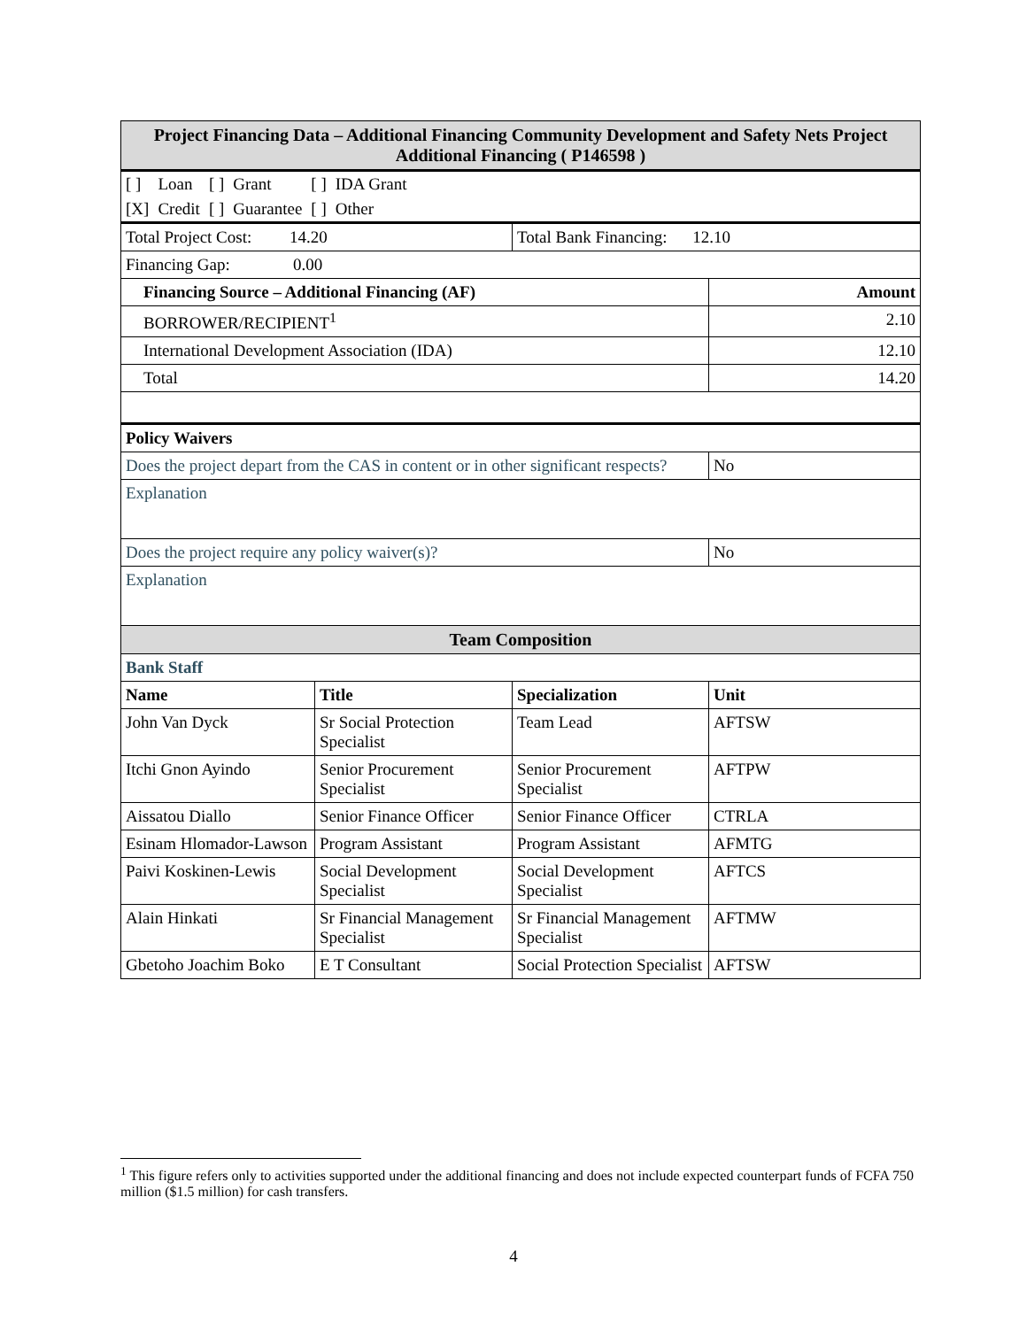| Project Financing Data – Additional Financing Community Development and Safety Nets Project Additional Financing ( P146598 ) | | | |
| / [ ] / Loan / [ ] / Grant / [ ] / IDA Grant / / [X] / Credit / [ ] / Guarantee / [ ] / Other / | | | |
| Total Project Cost: 14.20 | | Total Bank Financing: 12.10 | |
| Financing Gap: 0.00 | | | |
| Financing Source – Additional Financing (AF) | | | Amount |
| BORROWER/RECIPIENT<sup>1</sup> | | | 2.10 |
| International Development Association (IDA) | | | 12.10 |
| Total | | | 14.20 |
| Policy Waivers | | | |
| Does the project depart from the CAS in content or in other significant respects? | | | No |
| Explanation | | | |
| Does the project require any policy waiver(s)? | | | No |
| Explanation | | | |
| Team Composition | | | |
| Bank Staff | | | |
| Name | Title | Specialization | Unit |
| John Van Dyck | Sr Social Protection Specialist | Team Lead | AFTSW |
| Itchi Gnon Ayindo | Senior Procurement Specialist | Senior Procurement Specialist | AFTPW |
| Aissatou Diallo | Senior Finance Officer | Senior Finance Officer | CTRLA |
| Esinam Hlomador-Lawson | Program Assistant | Program Assistant | AFMTG |
| Paivi Koskinen-Lewis | Social Development Specialist | Social Development Specialist | AFTCS |
| Alain Hinkati | Sr Financial Management Specialist | Sr Financial Management Specialist | AFTMW |
| Gbetoho Joachim Boko | E T Consultant | Social Protection Specialist | AFTSW |
<sup>1</sup> This figure refers only to activities supported under the additional financing and does not include expected counterpart funds of FCFA 750 million ($1.5 million) for cash transfers.
4